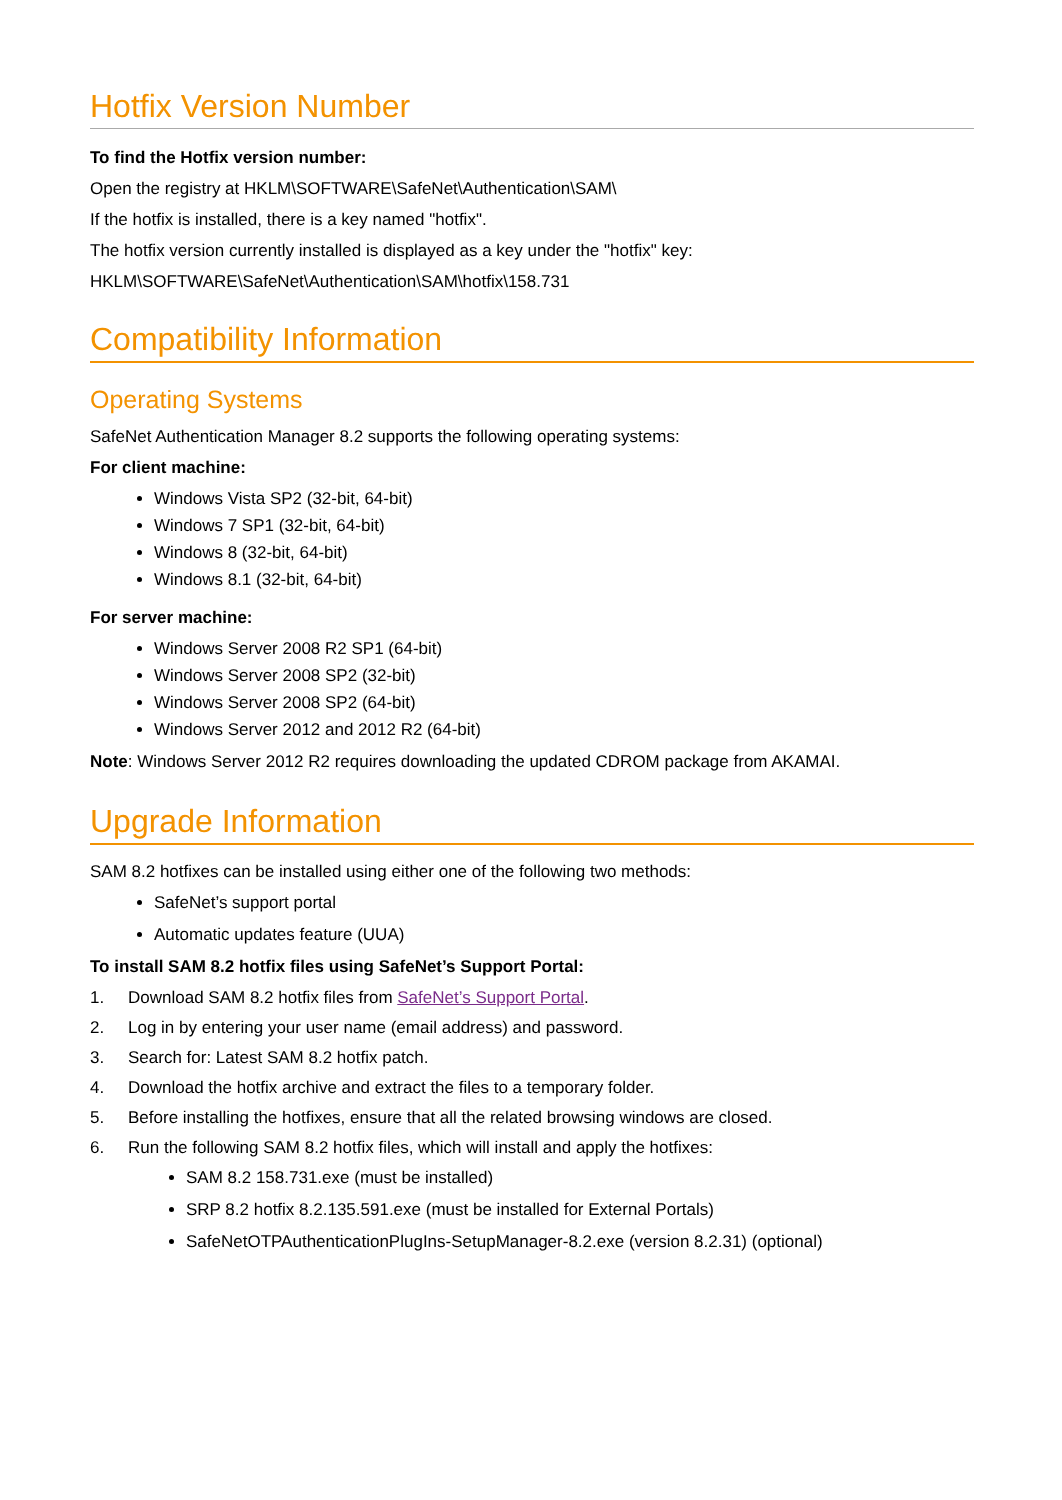Hotfix Version Number
To find the Hotfix version number:
Open the registry at HKLM\SOFTWARE\SafeNet\Authentication\SAM\
If the hotfix is installed, there is a key named "hotfix".
The hotfix version currently installed is displayed as a key under the "hotfix" key:
HKLM\SOFTWARE\SafeNet\Authentication\SAM\hotfix\158.731
Compatibility Information
Operating Systems
SafeNet Authentication Manager 8.2 supports the following operating systems:
For client machine:
Windows Vista SP2 (32-bit, 64-bit)
Windows 7 SP1 (32-bit, 64-bit)
Windows 8 (32-bit, 64-bit)
Windows 8.1 (32-bit, 64-bit)
For server machine:
Windows Server 2008 R2 SP1 (64-bit)
Windows Server 2008 SP2 (32-bit)
Windows Server 2008 SP2 (64-bit)
Windows Server 2012 and 2012 R2 (64-bit)
Note: Windows Server 2012 R2 requires downloading the updated CDROM package from AKAMAI.
Upgrade Information
SAM 8.2 hotfixes can be installed using either one of the following two methods:
SafeNet’s support portal
Automatic updates feature (UUA)
To install SAM 8.2 hotfix files using SafeNet’s Support Portal:
1. Download SAM 8.2 hotfix files from SafeNet’s Support Portal.
2. Log in by entering your user name (email address) and password.
3. Search for: Latest SAM 8.2 hotfix patch.
4. Download the hotfix archive and extract the files to a temporary folder.
5. Before installing the hotfixes, ensure that all the related browsing windows are closed.
6. Run the following SAM 8.2 hotfix files, which will install and apply the hotfixes:
SAM 8.2 158.731.exe (must be installed)
SRP 8.2 hotfix 8.2.135.591.exe (must be installed for External Portals)
SafeNetOTPAuthenticationPlugIns-SetupManager-8.2.exe (version 8.2.31) (optional)